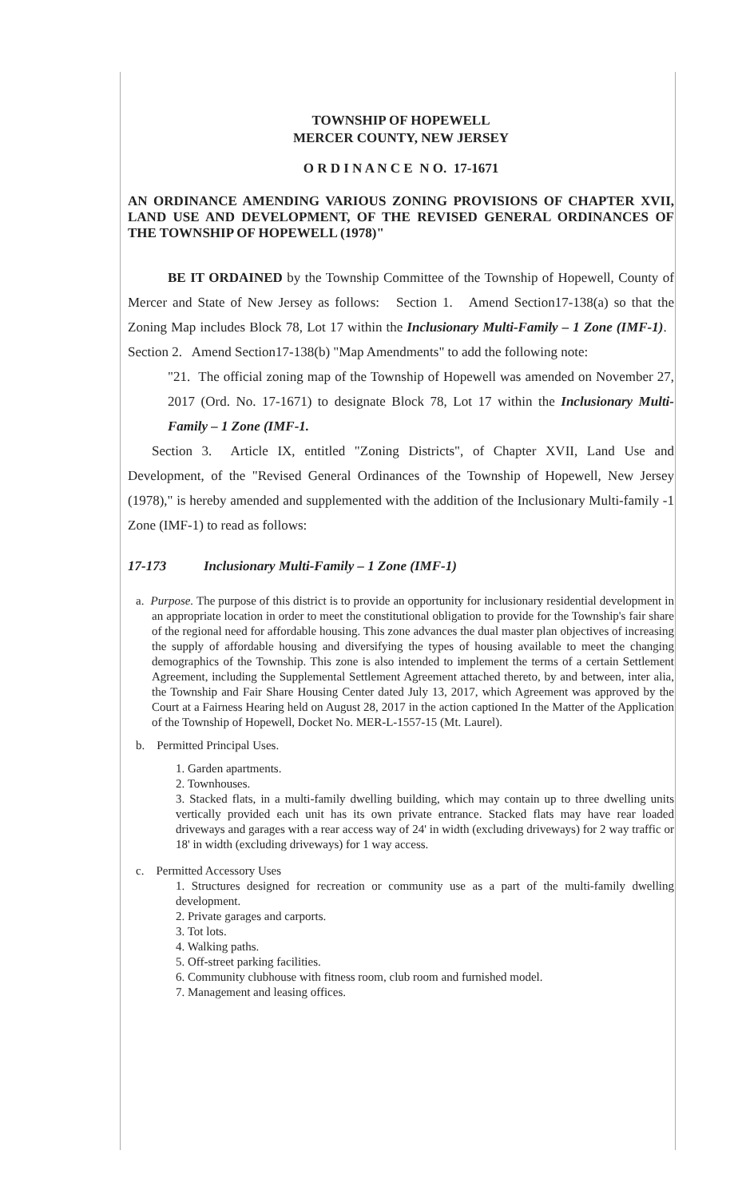TOWNSHIP OF HOPEWELL
MERCER COUNTY, NEW JERSEY
O R D I N A N C E N O. 17-1671
AN ORDINANCE AMENDING VARIOUS ZONING PROVISIONS OF CHAPTER XVII, LAND USE AND DEVELOPMENT, OF THE REVISED GENERAL ORDINANCES OF THE TOWNSHIP OF HOPEWELL (1978)"
BE IT ORDAINED by the Township Committee of the Township of Hopewell, County of Mercer and State of New Jersey as follows: Section 1. Amend Section17-138(a) so that the Zoning Map includes Block 78, Lot 17 within the Inclusionary Multi-Family – 1 Zone (IMF-1). Section 2. Amend Section17-138(b) "Map Amendments" to add the following note:
"21. The official zoning map of the Township of Hopewell was amended on November 27, 2017 (Ord. No. 17-1671) to designate Block 78, Lot 17 within the Inclusionary Multi-Family – 1 Zone (IMF-1.
Section 3. Article IX, entitled "Zoning Districts", of Chapter XVII, Land Use and Development, of the "Revised General Ordinances of the Township of Hopewell, New Jersey (1978)," is hereby amended and supplemented with the addition of the Inclusionary Multi-family -1 Zone (IMF-1) to read as follows:
17-173 Inclusionary Multi-Family – 1 Zone (IMF-1)
a. Purpose. The purpose of this district is to provide an opportunity for inclusionary residential development in an appropriate location in order to meet the constitutional obligation to provide for the Township's fair share of the regional need for affordable housing. This zone advances the dual master plan objectives of increasing the supply of affordable housing and diversifying the types of housing available to meet the changing demographics of the Township. This zone is also intended to implement the terms of a certain Settlement Agreement, including the Supplemental Settlement Agreement attached thereto, by and between, inter alia, the Township and Fair Share Housing Center dated July 13, 2017, which Agreement was approved by the Court at a Fairness Hearing held on August 28, 2017 in the action captioned In the Matter of the Application of the Township of Hopewell, Docket No. MER-L-1557-15 (Mt. Laurel).
b. Permitted Principal Uses.
1. Garden apartments.
2. Townhouses.
3. Stacked flats, in a multi-family dwelling building, which may contain up to three dwelling units vertically provided each unit has its own private entrance. Stacked flats may have rear loaded driveways and garages with a rear access way of 24' in width (excluding driveways) for 2 way traffic or 18' in width (excluding driveways) for 1 way access.
c. Permitted Accessory Uses
1. Structures designed for recreation or community use as a part of the multi-family dwelling development.
2. Private garages and carports.
3. Tot lots.
4. Walking paths.
5. Off-street parking facilities.
6. Community clubhouse with fitness room, club room and furnished model.
7. Management and leasing offices.